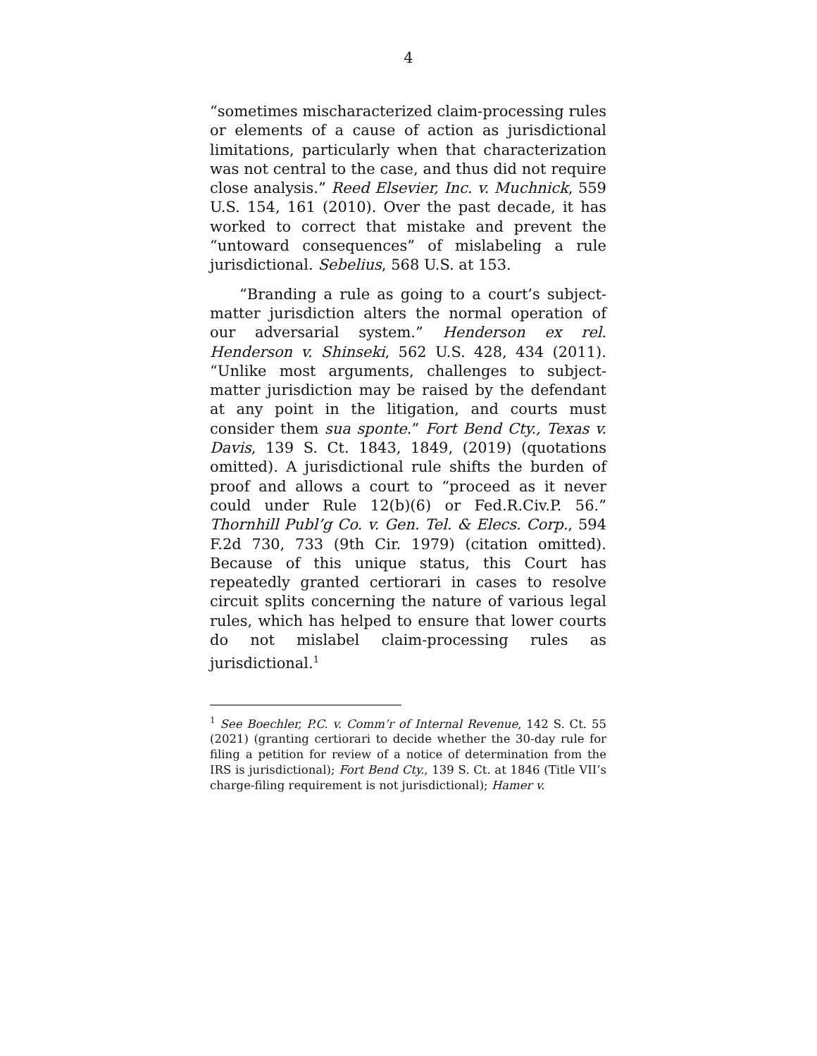4
“sometimes mischaracterized claim-processing rules or elements of a cause of action as jurisdictional limitations, particularly when that characterization was not central to the case, and thus did not require close analysis.” Reed Elsevier, Inc. v. Muchnick, 559 U.S. 154, 161 (2010). Over the past decade, it has worked to correct that mistake and prevent the “untoward consequences” of mislabeling a rule jurisdictional. Sebelius, 568 U.S. at 153.
“Branding a rule as going to a court’s subject-matter jurisdiction alters the normal operation of our adversarial system.” Henderson ex rel. Henderson v. Shinseki, 562 U.S. 428, 434 (2011). “Unlike most arguments, challenges to subject-matter jurisdiction may be raised by the defendant at any point in the litigation, and courts must consider them sua sponte.” Fort Bend Cty., Texas v. Davis, 139 S. Ct. 1843, 1849, (2019) (quotations omitted). A jurisdictional rule shifts the burden of proof and allows a court to “proceed as it never could under Rule 12(b)(6) or Fed.R.Civ.P. 56.” Thornhill Publ’g Co. v. Gen. Tel. & Elecs. Corp., 594 F.2d 730, 733 (9th Cir. 1979) (citation omitted). Because of this unique status, this Court has repeatedly granted certiorari in cases to resolve circuit splits concerning the nature of various legal rules, which has helped to ensure that lower courts do not mislabel claim-processing rules as jurisdictional.<sup>1</sup>
<sup>1</sup> See Boechler, P.C. v. Comm’r of Internal Revenue, 142 S. Ct. 55 (2021) (granting certiorari to decide whether the 30-day rule for filing a petition for review of a notice of determination from the IRS is jurisdictional); Fort Bend Cty., 139 S. Ct. at 1846 (Title VII’s charge-filing requirement is not jurisdictional); Hamer v.